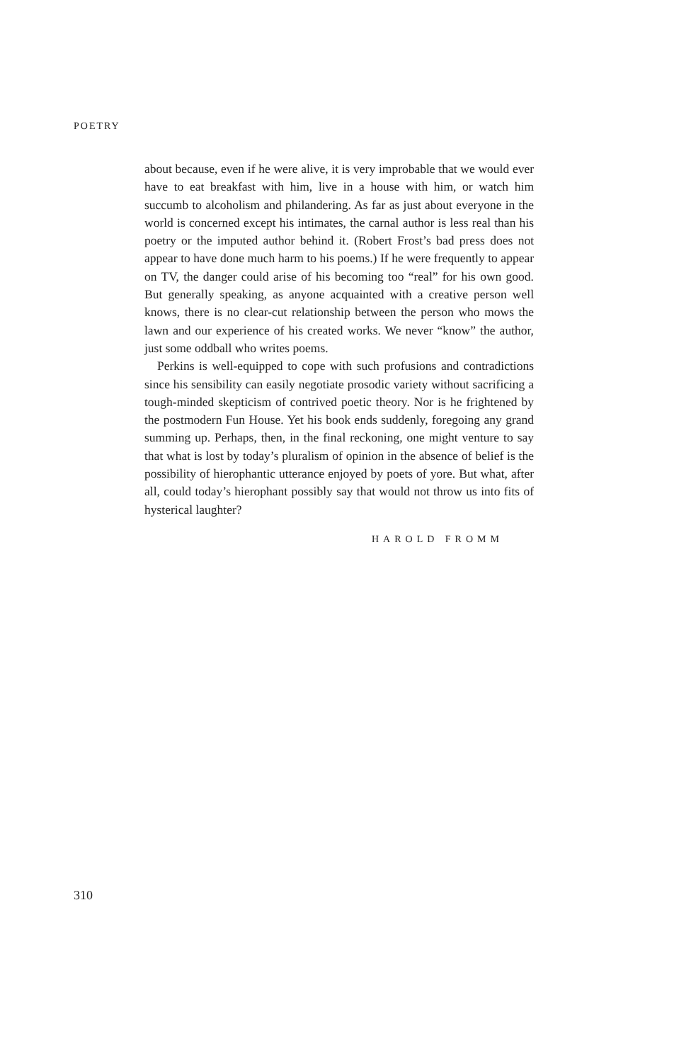POETRY
about because, even if he were alive, it is very improbable that we would ever have to eat breakfast with him, live in a house with him, or watch him succumb to alcoholism and philandering. As far as just about everyone in the world is concerned except his intimates, the carnal author is less real than his poetry or the imputed author behind it. (Robert Frost’s bad press does not appear to have done much harm to his poems.) If he were frequently to appear on TV, the danger could arise of his becoming too “real” for his own good. But generally speaking, as anyone acquainted with a creative person well knows, there is no clear-cut relationship between the person who mows the lawn and our experience of his created works. We never “know” the author, just some oddball who writes poems.
Perkins is well-equipped to cope with such profusions and contradictions since his sensibility can easily negotiate prosodic variety without sacrificing a tough-minded skepticism of contrived poetic theory. Nor is he frightened by the postmodern Fun House. Yet his book ends suddenly, foregoing any grand summing up. Perhaps, then, in the final reckoning, one might venture to say that what is lost by today’s pluralism of opinion in the absence of belief is the possibility of hierophantic utterance enjoyed by poets of yore. But what, after all, could today’s hierophant possibly say that would not throw us into fits of hysterical laughter?
HAROLD FROMM
310